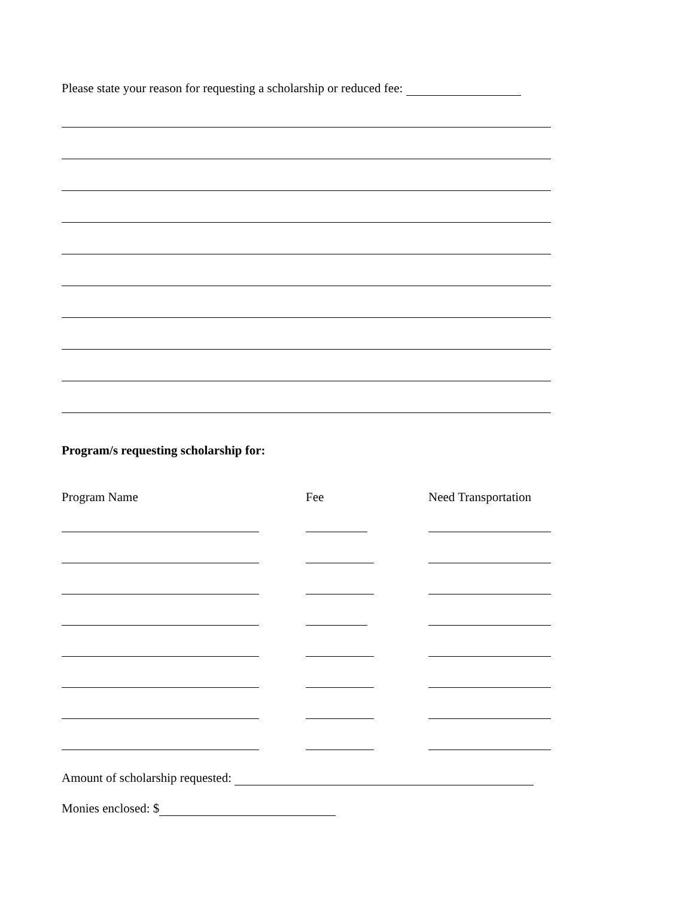Please state your reason for requesting a scholarship or reduced fee:
Program/s requesting scholarship for:
| Program Name | Fee | Need Transportation |
| --- | --- | --- |
Amount of scholarship requested:
Monies enclosed: $